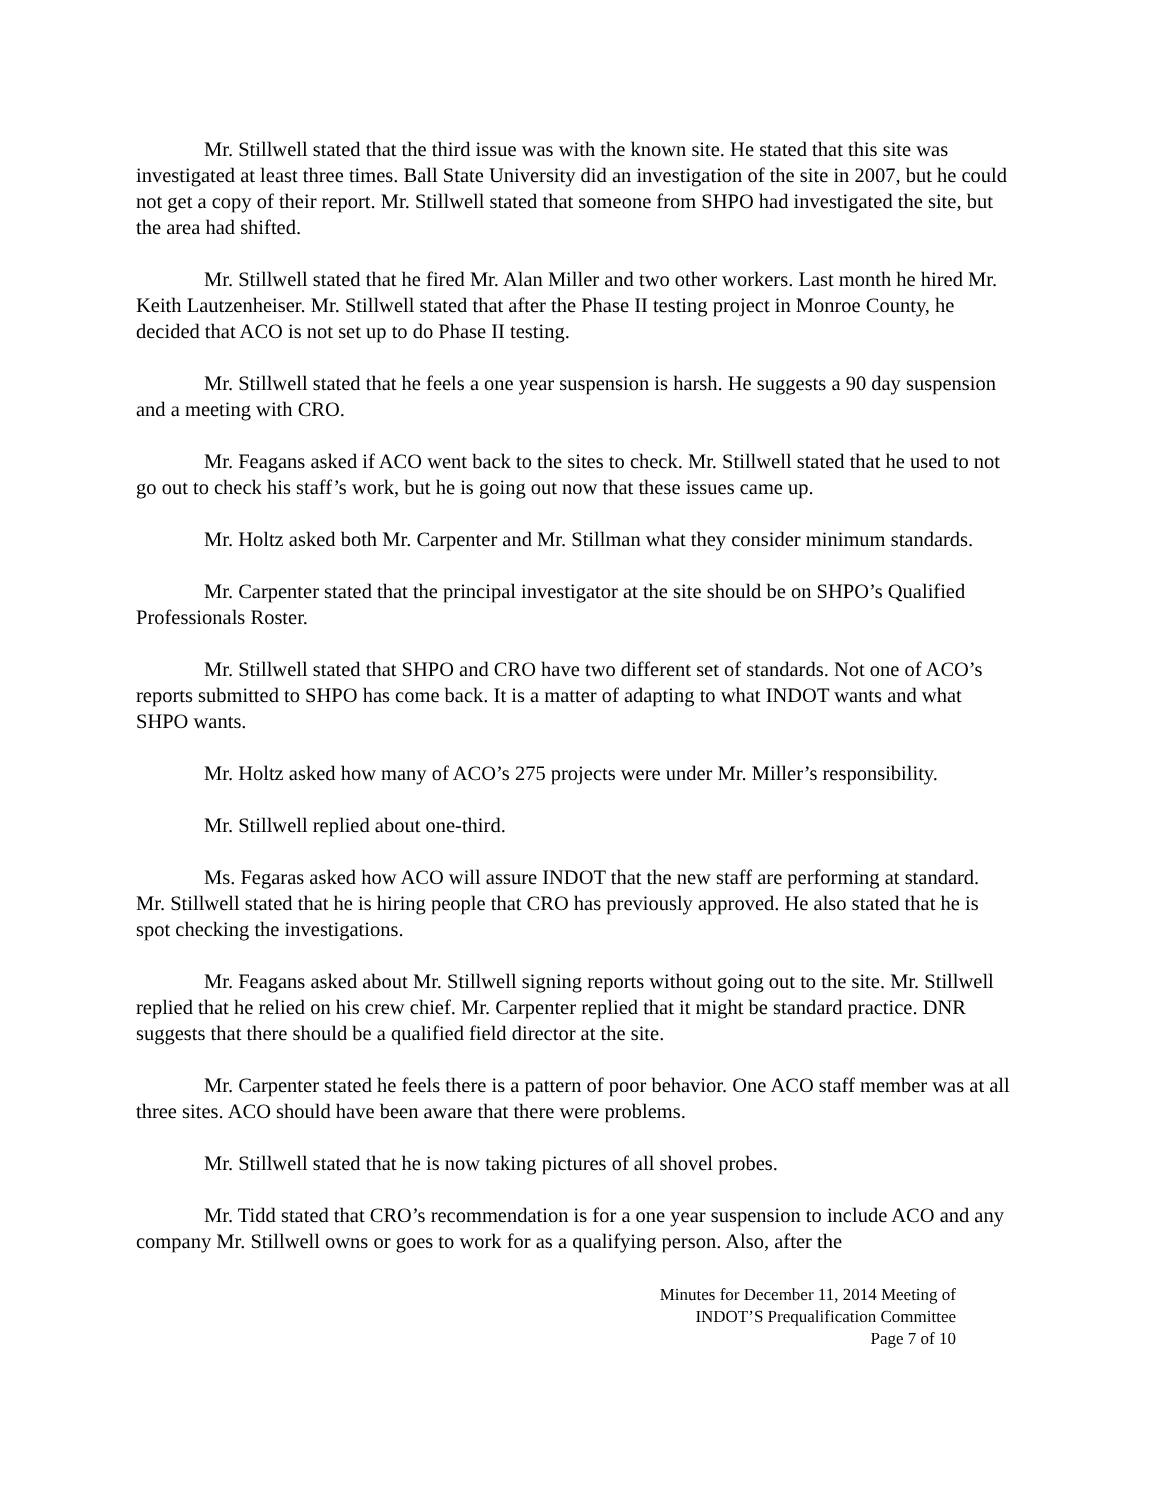Mr. Stillwell stated that the third issue was with the known site. He stated that this site was investigated at least three times. Ball State University did an investigation of the site in 2007, but he could not get a copy of their report. Mr. Stillwell stated that someone from SHPO had investigated the site, but the area had shifted.
Mr. Stillwell stated that he fired Mr. Alan Miller and two other workers. Last month he hired Mr. Keith Lautzenheiser. Mr. Stillwell stated that after the Phase II testing project in Monroe County, he decided that ACO is not set up to do Phase II testing.
Mr. Stillwell stated that he feels a one year suspension is harsh. He suggests a 90 day suspension and a meeting with CRO.
Mr. Feagans asked if ACO went back to the sites to check. Mr. Stillwell stated that he used to not go out to check his staff’s work, but he is going out now that these issues came up.
Mr. Holtz asked both Mr. Carpenter and Mr. Stillman what they consider minimum standards.
Mr. Carpenter stated that the principal investigator at the site should be on SHPO’s Qualified Professionals Roster.
Mr. Stillwell stated that SHPO and CRO have two different set of standards. Not one of ACO’s reports submitted to SHPO has come back. It is a matter of adapting to what INDOT wants and what SHPO wants.
Mr. Holtz asked how many of ACO’s 275 projects were under Mr. Miller’s responsibility.
Mr. Stillwell replied about one-third.
Ms. Fegaras asked how ACO will assure INDOT that the new staff are performing at standard. Mr. Stillwell stated that he is hiring people that CRO has previously approved. He also stated that he is spot checking the investigations.
Mr. Feagans asked about Mr. Stillwell signing reports without going out to the site. Mr. Stillwell replied that he relied on his crew chief. Mr. Carpenter replied that it might be standard practice. DNR suggests that there should be a qualified field director at the site.
Mr. Carpenter stated he feels there is a pattern of poor behavior. One ACO staff member was at all three sites. ACO should have been aware that there were problems.
Mr. Stillwell stated that he is now taking pictures of all shovel probes.
Mr. Tidd stated that CRO’s recommendation is for a one year suspension to include ACO and any company Mr. Stillwell owns or goes to work for as a qualifying person. Also, after the
Minutes for December 11, 2014 Meeting of
INDOT’S Prequalification Committee
Page 7 of 10